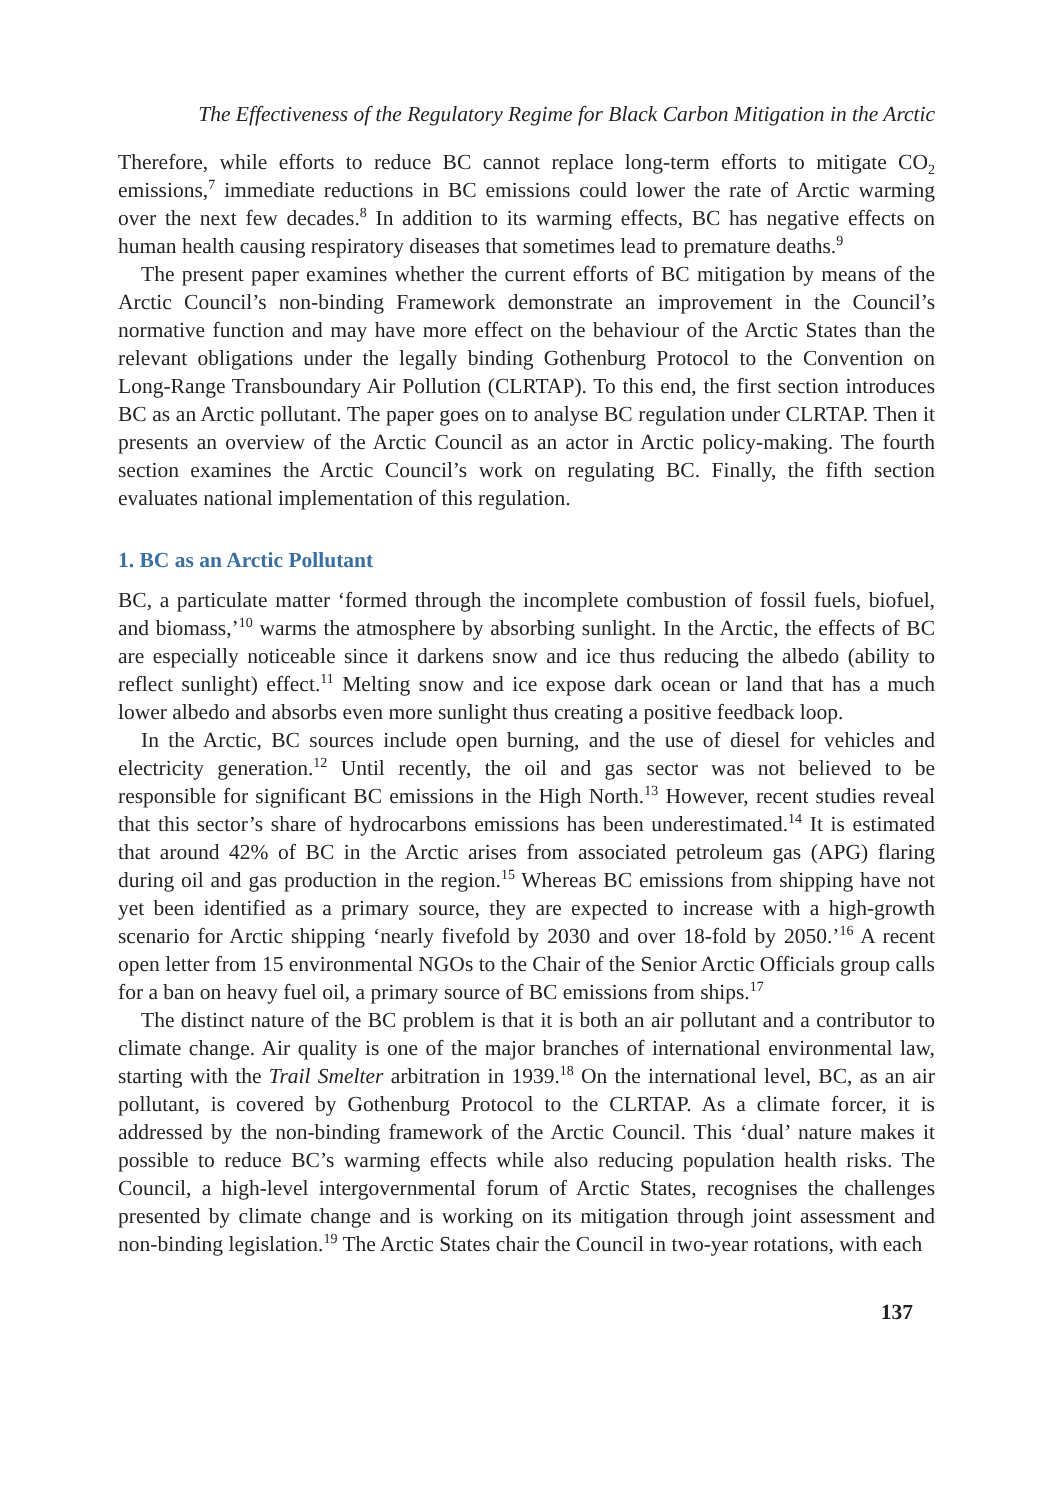The Effectiveness of the Regulatory Regime for Black Carbon Mitigation in the Arctic
Therefore, while efforts to reduce BC cannot replace long-term efforts to mitigate CO<sub>2</sub> emissions,<sup>7</sup> immediate reductions in BC emissions could lower the rate of Arctic warming over the next few decades.<sup>8</sup> In addition to its warming effects, BC has negative effects on human health causing respiratory diseases that sometimes lead to premature deaths.<sup>9</sup>
The present paper examines whether the current efforts of BC mitigation by means of the Arctic Council’s non-binding Framework demonstrate an improvement in the Council’s normative function and may have more effect on the behaviour of the Arctic States than the relevant obligations under the legally binding Gothenburg Protocol to the Convention on Long-Range Transboundary Air Pollution (CLRTAP). To this end, the first section introduces BC as an Arctic pollutant. The paper goes on to analyse BC regulation under CLRTAP. Then it presents an overview of the Arctic Council as an actor in Arctic policy-making. The fourth section examines the Arctic Council’s work on regulating BC. Finally, the fifth section evaluates national implementation of this regulation.
1. BC as an Arctic Pollutant
BC, a particulate matter ‘formed through the incomplete combustion of fossil fuels, biofuel, and biomass,’<sup>10</sup> warms the atmosphere by absorbing sunlight. In the Arctic, the effects of BC are especially noticeable since it darkens snow and ice thus reducing the albedo (ability to reflect sunlight) effect.<sup>11</sup> Melting snow and ice expose dark ocean or land that has a much lower albedo and absorbs even more sunlight thus creating a positive feedback loop.
In the Arctic, BC sources include open burning, and the use of diesel for vehicles and electricity generation.<sup>12</sup> Until recently, the oil and gas sector was not believed to be responsible for significant BC emissions in the High North.<sup>13</sup> However, recent studies reveal that this sector’s share of hydrocarbons emissions has been underestimated.<sup>14</sup> It is estimated that around 42% of BC in the Arctic arises from associated petroleum gas (APG) flaring during oil and gas production in the region.<sup>15</sup> Whereas BC emissions from shipping have not yet been identified as a primary source, they are expected to increase with a high-growth scenario for Arctic shipping ‘nearly fivefold by 2030 and over 18-fold by 2050.’<sup>16</sup> A recent open letter from 15 environmental NGOs to the Chair of the Senior Arctic Officials group calls for a ban on heavy fuel oil, a primary source of BC emissions from ships.<sup>17</sup>
The distinct nature of the BC problem is that it is both an air pollutant and a contributor to climate change. Air quality is one of the major branches of international environmental law, starting with the Trail Smelter arbitration in 1939.<sup>18</sup> On the international level, BC, as an air pollutant, is covered by Gothenburg Protocol to the CLRTAP. As a climate forcer, it is addressed by the non-binding framework of the Arctic Council. This ‘dual’ nature makes it possible to reduce BC’s warming effects while also reducing population health risks. The Council, a high-level intergovernmental forum of Arctic States, recognises the challenges presented by climate change and is working on its mitigation through joint assessment and non-binding legislation.<sup>19</sup> The Arctic States chair the Council in two-year rotations, with each
137